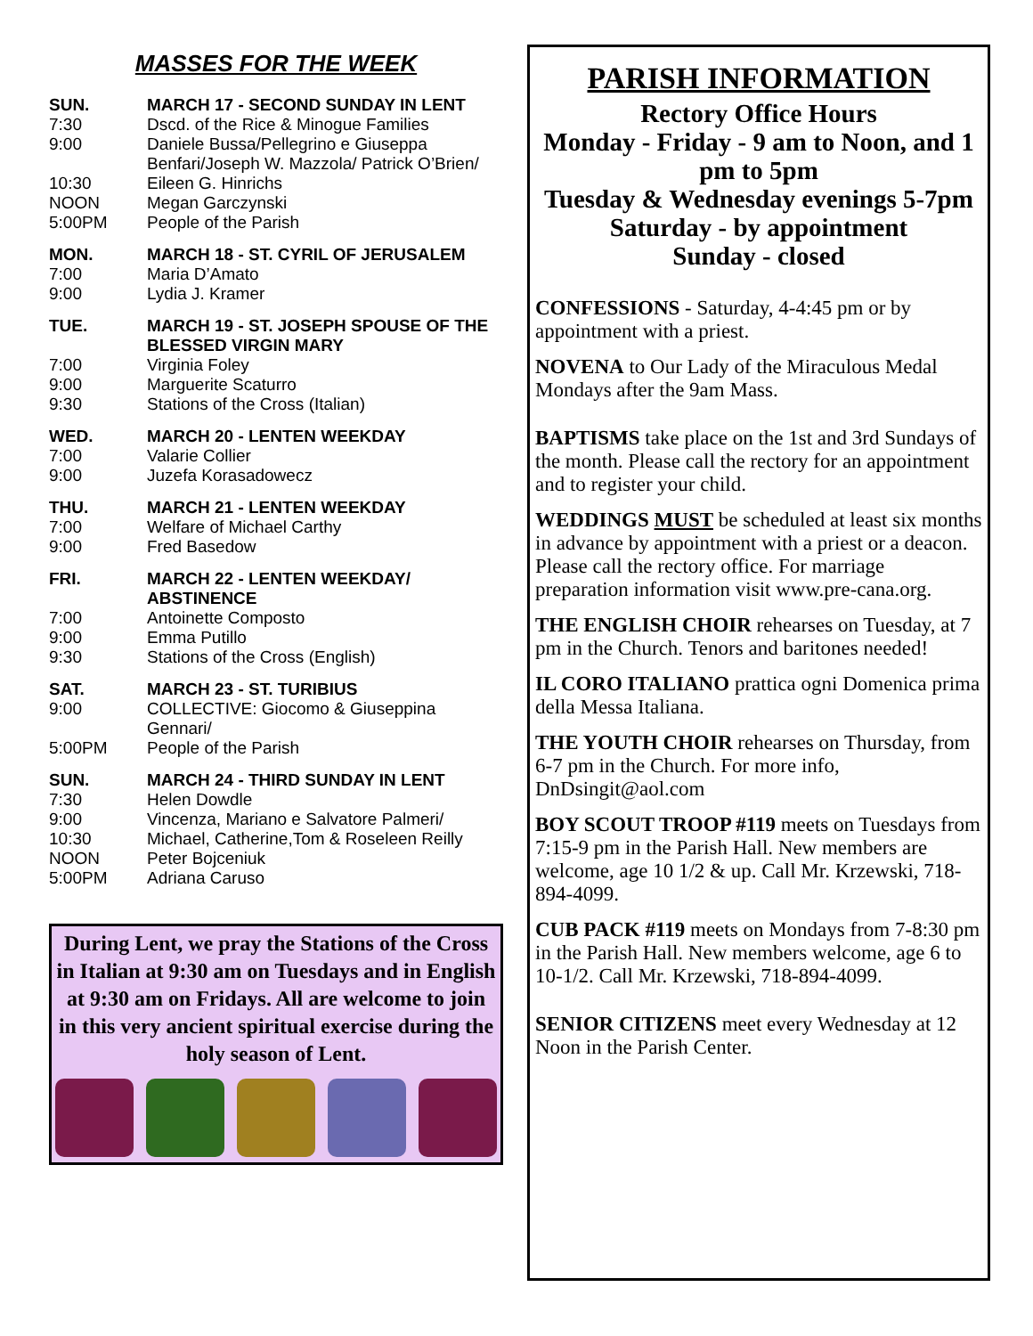MASSES FOR THE WEEK
SUN. MARCH 17 - SECOND SUNDAY IN LENT
7:30 Dscd. of the Rice & Minogue Families
9:00 Daniele Bussa/Pellegrino e Giuseppa Benfari/Joseph W. Mazzola/ Patrick O’Brien/
10:30 Eileen G. Hinrichs
NOON Megan Garczynski
5:00PM People of the Parish
MON. MARCH 18 - ST. CYRIL OF JERUSALEM
7:00 Maria D’Amato
9:00 Lydia J. Kramer
TUE. MARCH 19 - ST. JOSEPH SPOUSE OF THE BLESSED VIRGIN MARY
7:00 Virginia Foley
9:00 Marguerite Scaturro
9:30 Stations of the Cross (Italian)
WED. MARCH 20 - LENTEN WEEKDAY
7:00 Valarie Collier
9:00 Juzefa Korasadowecz
THU. MARCH 21 - LENTEN WEEKDAY
7:00 Welfare of Michael Carthy
9:00 Fred Basedow
FRI. MARCH 22 - LENTEN WEEKDAY/ ABSTINENCE
7:00 Antoinette Composto
9:00 Emma Putillo
9:30 Stations of the Cross (English)
SAT. MARCH 23 - ST. TURIBIUS
9:00 COLLECTIVE: Giocomo & Giuseppina Gennari/
5:00PM People of the Parish
SUN. MARCH 24 - THIRD SUNDAY IN LENT
7:30 Helen Dowdle
9:00 Vincenza, Mariano e Salvatore Palmeri/
10:30 Michael, Catherine,Tom & Roseleen Reilly
NOON Peter Bojceniuk
5:00PM Adriana Caruso
During Lent, we pray the Stations of the Cross in Italian at 9:30 am on Tuesdays and in English at 9:30 am on Fridays. All are welcome to join in this very ancient spiritual exercise during the holy season of Lent.
PARISH INFORMATION
Rectory Office Hours
Monday - Friday - 9 am to Noon, and 1 pm to 5pm
Tuesday & Wednesday evenings 5-7pm
Saturday - by appointment
Sunday - closed
CONFESSIONS - Saturday, 4-4:45 pm or by appointment with a priest.
NOVENA to Our Lady of the Miraculous Medal Mondays after the 9am Mass.
BAPTISMS take place on the 1st and 3rd Sundays of the month. Please call the rectory for an appointment and to register your child.
WEDDINGS MUST be scheduled at least six months in advance by appointment with a priest or a deacon. Please call the rectory office. For marriage preparation information visit www.pre-cana.org.
THE ENGLISH CHOIR rehearses on Tuesday, at 7 pm in the Church. Tenors and baritones needed!
IL CORO ITALIANO prattica ogni Domenica prima della Messa Italiana.
THE YOUTH CHOIR rehearses on Thursday, from 6-7 pm in the Church. For more info, DnDsingit@aol.com
BOY SCOUT TROOP #119 meets on Tuesdays from 7:15-9 pm in the Parish Hall. New members are welcome, age 10 1/2 & up. Call Mr. Krzewski, 718-894-4099.
CUB PACK #119 meets on Mondays from 7-8:30 pm in the Parish Hall. New members welcome, age 6 to 10-1/2. Call Mr. Krzewski, 718-894-4099.
SENIOR CITIZENS meet every Wednesday at 12 Noon in the Parish Center.